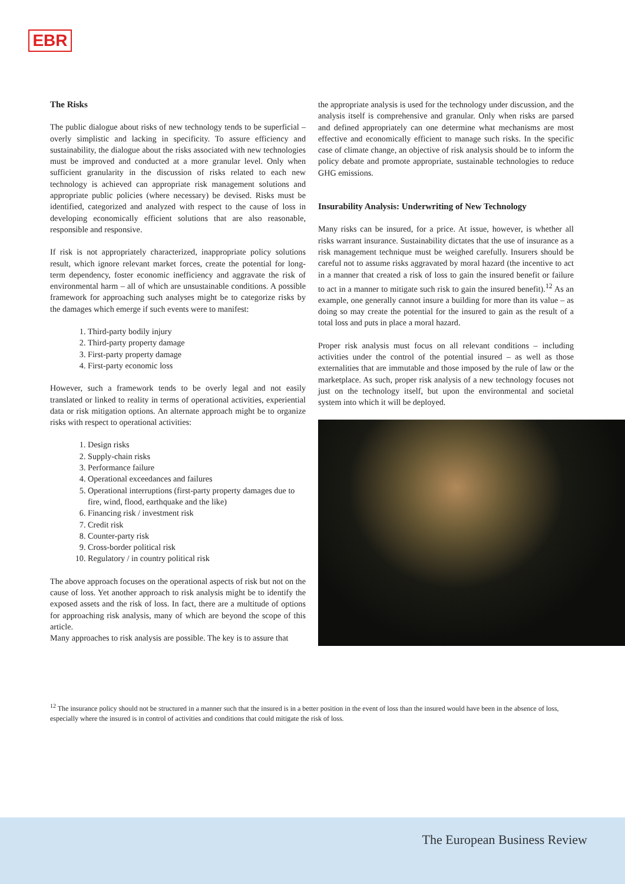EBR
The Risks
The public dialogue about risks of new technology tends to be superficial – overly simplistic and lacking in specificity. To assure efficiency and sustainability, the dialogue about the risks associated with new technologies must be improved and conducted at a more granular level. Only when sufficient granularity in the discussion of risks related to each new technology is achieved can appropriate risk management solutions and appropriate public policies (where necessary) be devised. Risks must be identified, categorized and analyzed with respect to the cause of loss in developing economically efficient solutions that are also reasonable, responsible and responsive.
If risk is not appropriately characterized, inappropriate policy solutions result, which ignore relevant market forces, create the potential for long-term dependency, foster economic inefficiency and aggravate the risk of environmental harm – all of which are unsustainable conditions. A possible framework for approaching such analyses might be to categorize risks by the damages which emerge if such events were to manifest:
1. Third-party bodily injury
2. Third-party property damage
3. First-party property damage
4. First-party economic loss
However, such a framework tends to be overly legal and not easily translated or linked to reality in terms of operational activities, experiential data or risk mitigation options. An alternate approach might be to organize risks with respect to operational activities:
1. Design risks
2. Supply-chain risks
3. Performance failure
4. Operational exceedances and failures
5. Operational interruptions (first-party property damages due to fire, wind, flood, earthquake and the like)
6. Financing risk / investment risk
7. Credit risk
8. Counter-party risk
9. Cross-border political risk
10. Regulatory / in country political risk
The above approach focuses on the operational aspects of risk but not on the cause of loss. Yet another approach to risk analysis might be to identify the exposed assets and the risk of loss. In fact, there are a multitude of options for approaching risk analysis, many of which are beyond the scope of this article.
Many approaches to risk analysis are possible. The key is to assure that
the appropriate analysis is used for the technology under discussion, and the analysis itself is comprehensive and granular. Only when risks are parsed and defined appropriately can one determine what mechanisms are most effective and economically efficient to manage such risks. In the specific case of climate change, an objective of risk analysis should be to inform the policy debate and promote appropriate, sustainable technologies to reduce GHG emissions.
Insurability Analysis: Underwriting of New Technology
Many risks can be insured, for a price. At issue, however, is whether all risks warrant insurance. Sustainability dictates that the use of insurance as a risk management technique must be weighed carefully. Insurers should be careful not to assume risks aggravated by moral hazard (the incentive to act in a manner that created a risk of loss to gain the insured benefit or failure to act in a manner to mitigate such risk to gain the insured benefit).<sup>12</sup> As an example, one generally cannot insure a building for more than its value – as doing so may create the potential for the insured to gain as the result of a total loss and puts in place a moral hazard.
Proper risk analysis must focus on all relevant conditions – including activities under the control of the potential insured – as well as those externalities that are immutable and those imposed by the rule of law or the marketplace. As such, proper risk analysis of a new technology focuses not just on the technology itself, but upon the environmental and societal system into which it will be deployed.
<sup>12</sup> The insurance policy should not be structured in a manner such that the insured is in a better position in the event of loss than the insured would have been in the absence of loss, especially where the insured is in control of activities and conditions that could mitigate the risk of loss.
The European Business Review